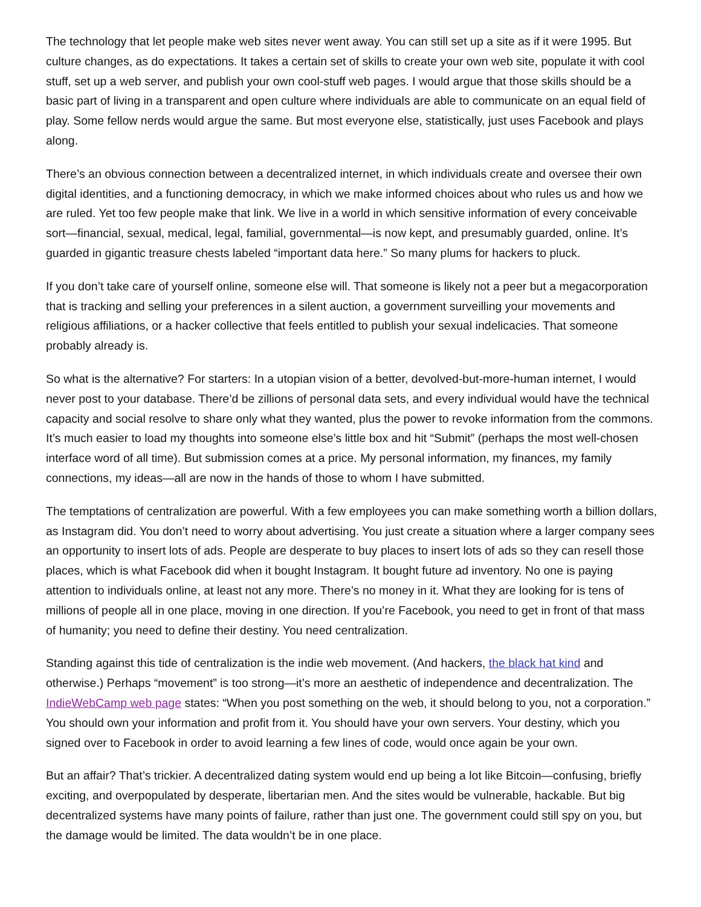The technology that let people make web sites never went away. You can still set up a site as if it were 1995. But culture changes, as do expectations. It takes a certain set of skills to create your own web site, populate it with cool stuff, set up a web server, and publish your own cool-stuff web pages. I would argue that those skills should be a basic part of living in a transparent and open culture where individuals are able to communicate on an equal field of play. Some fellow nerds would argue the same. But most everyone else, statistically, just uses Facebook and plays along.
There’s an obvious connection between a decentralized internet, in which individuals create and oversee their own digital identities, and a functioning democracy, in which we make informed choices about who rules us and how we are ruled. Yet too few people make that link. We live in a world in which sensitive information of every conceivable sort—financial, sexual, medical, legal, familial, governmental—is now kept, and presumably guarded, online. It’s guarded in gigantic treasure chests labeled “important data here.” So many plums for hackers to pluck.
If you don’t take care of yourself online, someone else will. That someone is likely not a peer but a megacorporation that is tracking and selling your preferences in a silent auction, a government surveilling your movements and religious affiliations, or a hacker collective that feels entitled to publish your sexual indelicacies. That someone probably already is.
So what is the alternative? For starters: In a utopian vision of a better, devolved-but-more-human internet, I would never post to your database. There’d be zillions of personal data sets, and every individual would have the technical capacity and social resolve to share only what they wanted, plus the power to revoke information from the commons. It’s much easier to load my thoughts into someone else’s little box and hit “Submit” (perhaps the most well-chosen interface word of all time). But submission comes at a price. My personal information, my finances, my family connections, my ideas—all are now in the hands of those to whom I have submitted.
The temptations of centralization are powerful. With a few employees you can make something worth a billion dollars, as Instagram did. You don’t need to worry about advertising. You just create a situation where a larger company sees an opportunity to insert lots of ads. People are desperate to buy places to insert lots of ads so they can resell those places, which is what Facebook did when it bought Instagram. It bought future ad inventory. No one is paying attention to individuals online, at least not any more. There’s no money in it. What they are looking for is tens of millions of people all in one place, moving in one direction. If you’re Facebook, you need to get in front of that mass of humanity; you need to define their destiny. You need centralization.
Standing against this tide of centralization is the indie web movement. (And hackers, the black hat kind and otherwise.) Perhaps “movement” is too strong—it’s more an aesthetic of independence and decentralization. The IndieWebCamp web page states: “When you post something on the web, it should belong to you, not a corporation.” You should own your information and profit from it. You should have your own servers. Your destiny, which you signed over to Facebook in order to avoid learning a few lines of code, would once again be your own.
But an affair? That’s trickier. A decentralized dating system would end up being a lot like Bitcoin—confusing, briefly exciting, and overpopulated by desperate, libertarian men. And the sites would be vulnerable, hackable. But big decentralized systems have many points of failure, rather than just one. The government could still spy on you, but the damage would be limited. The data wouldn’t be in one place.